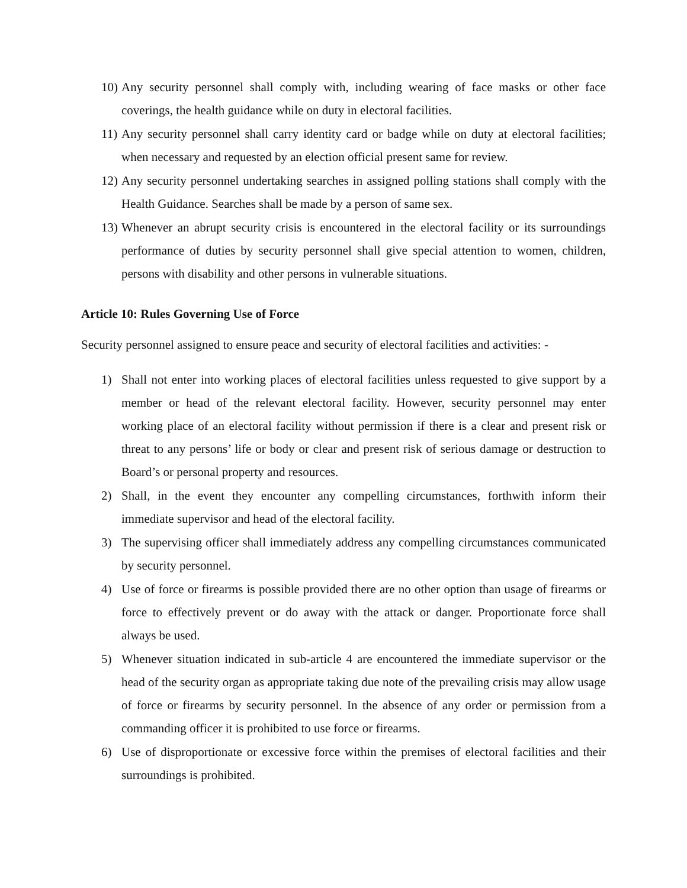10) Any security personnel shall comply with, including wearing of face masks or other face coverings, the health guidance while on duty in electoral facilities.
11) Any security personnel shall carry identity card or badge while on duty at electoral facilities; when necessary and requested by an election official present same for review.
12) Any security personnel undertaking searches in assigned polling stations shall comply with the Health Guidance. Searches shall be made by a person of same sex.
13) Whenever an abrupt security crisis is encountered in the electoral facility or its surroundings performance of duties by security personnel shall give special attention to women, children, persons with disability and other persons in vulnerable situations.
Article 10: Rules Governing Use of Force
Security personnel assigned to ensure peace and security of electoral facilities and activities: -
1) Shall not enter into working places of electoral facilities unless requested to give support by a member or head of the relevant electoral facility. However, security personnel may enter working place of an electoral facility without permission if there is a clear and present risk or threat to any persons’ life or body or clear and present risk of serious damage or destruction to Board’s or personal property and resources.
2) Shall, in the event they encounter any compelling circumstances, forthwith inform their immediate supervisor and head of the electoral facility.
3) The supervising officer shall immediately address any compelling circumstances communicated by security personnel.
4) Use of force or firearms is possible provided there are no other option than usage of firearms or force to effectively prevent or do away with the attack or danger. Proportionate force shall always be used.
5) Whenever situation indicated in sub-article 4 are encountered the immediate supervisor or the head of the security organ as appropriate taking due note of the prevailing crisis may allow usage of force or firearms by security personnel. In the absence of any order or permission from a commanding officer it is prohibited to use force or firearms.
6) Use of disproportionate or excessive force within the premises of electoral facilities and their surroundings is prohibited.